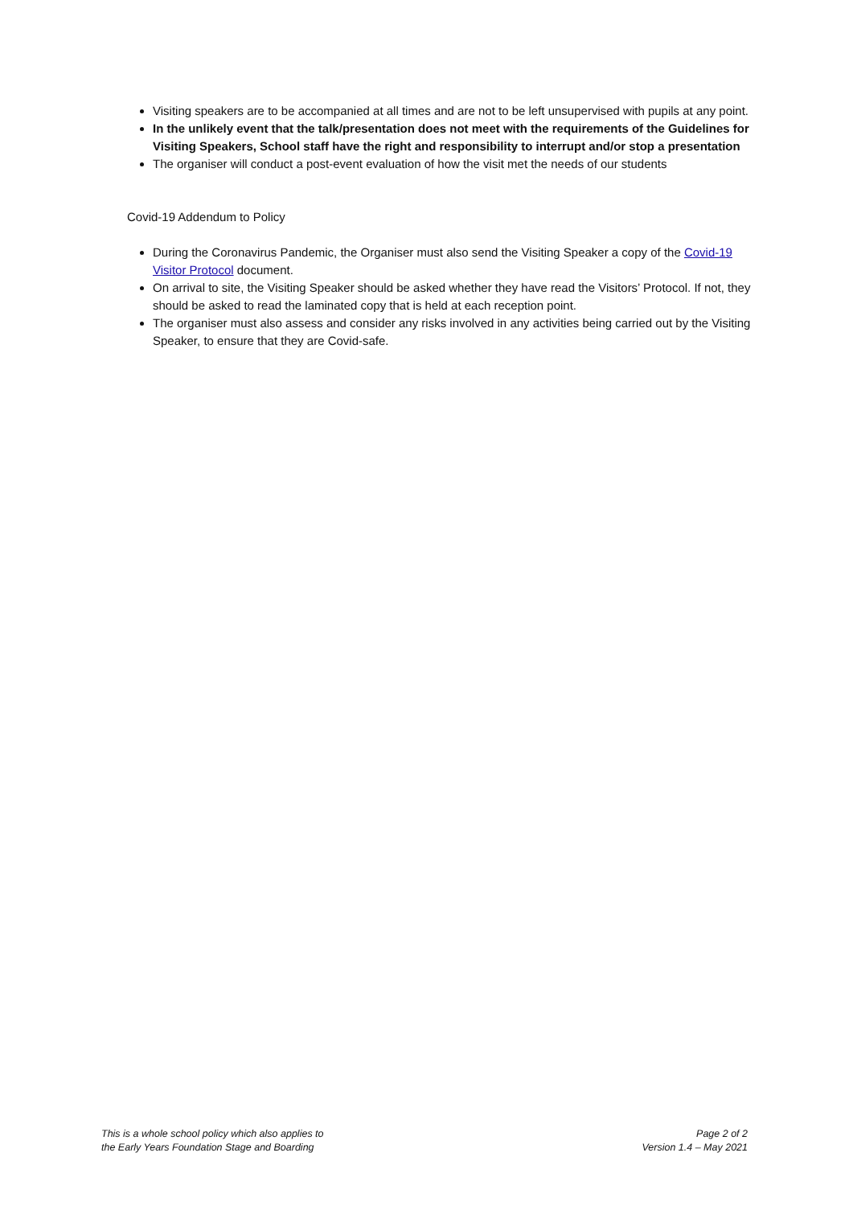Visiting speakers are to be accompanied at all times and are not to be left unsupervised with pupils at any point.
In the unlikely event that the talk/presentation does not meet with the requirements of the Guidelines for Visiting Speakers, School staff have the right and responsibility to interrupt and/or stop a presentation
The organiser will conduct a post-event evaluation of how the visit met the needs of our students
Covid-19 Addendum to Policy
During the Coronavirus Pandemic, the Organiser must also send the Visiting Speaker a copy of the Covid-19 Visitor Protocol document.
On arrival to site, the Visiting Speaker should be asked whether they have read the Visitors’ Protocol. If not, they should be asked to read the laminated copy that is held at each reception point.
The organiser must also assess and consider any risks involved in any activities being carried out by the Visiting Speaker, to ensure that they are Covid-safe.
This is a whole school policy which also applies to
the Early Years Foundation Stage and Boarding
Page 2 of 2
Version 1.4 – May 2021